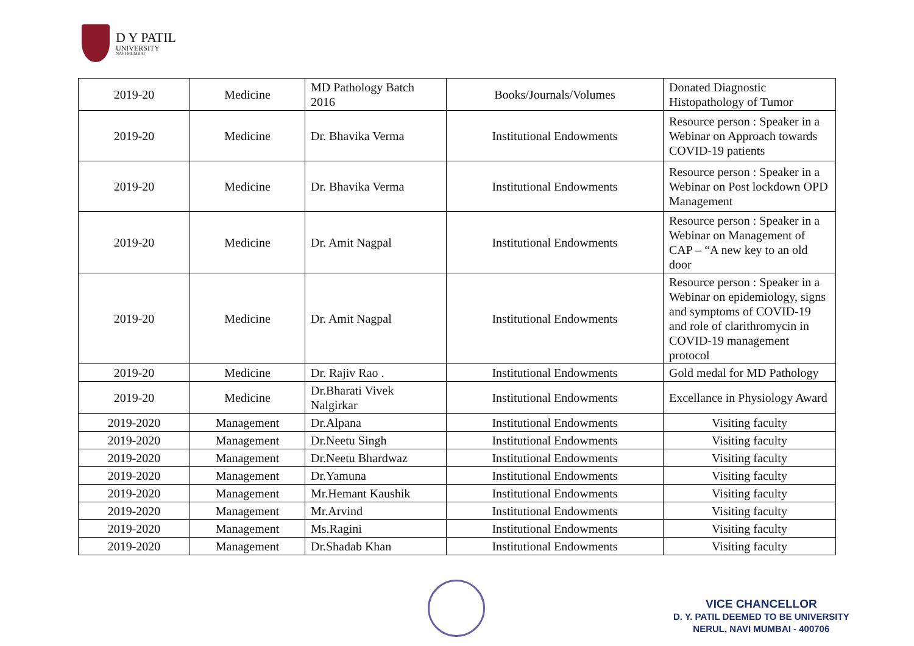D Y PATIL
UNIVERSITY
NAVI MUMBAI
| 2019-20 | Medicine | MD Pathology Batch 2016 | Books/Journals/Volumes | Donated Diagnostic Histopathology of Tumor |
| 2019-20 | Medicine | Dr. Bhavika Verma | Institutional Endowments | Resource person : Speaker in a Webinar on Approach towards COVID-19 patients |
| 2019-20 | Medicine | Dr. Bhavika Verma | Institutional Endowments | Resource person : Speaker in a Webinar on Post lockdown OPD Management |
| 2019-20 | Medicine | Dr. Amit Nagpal | Institutional Endowments | Resource person : Speaker in a Webinar on Management of CAP – “A new key to an old door |
| 2019-20 | Medicine | Dr. Amit Nagpal | Institutional Endowments | Resource person : Speaker in a Webinar on epidemiology, signs and symptoms of COVID-19 and role of clarithromycin in COVID-19 management protocol |
| 2019-20 | Medicine | Dr. Rajiv Rao . | Institutional Endowments | Gold medal for MD Pathology |
| 2019-20 | Medicine | Dr.Bharati Vivek Nalgirkar | Institutional Endowments | Excellance in Physiology Award |
| 2019-2020 | Management | Dr.Alpana | Institutional Endowments | Visiting faculty |
| 2019-2020 | Management | Dr.Neetu Singh | Institutional Endowments | Visiting faculty |
| 2019-2020 | Management | Dr.Neetu Bhardwaz | Institutional Endowments | Visiting faculty |
| 2019-2020 | Management | Dr.Yamuna | Institutional Endowments | Visiting faculty |
| 2019-2020 | Management | Mr.Hemant Kaushik | Institutional Endowments | Visiting faculty |
| 2019-2020 | Management | Mr.Arvind | Institutional Endowments | Visiting faculty |
| 2019-2020 | Management | Ms.Ragini | Institutional Endowments | Visiting faculty |
| 2019-2020 | Management | Dr.Shadab Khan | Institutional Endowments | Visiting faculty |
VICE CHANCELLOR
D. Y. PATIL DEEMED TO BE UNIVERSITY
NERUL, NAVI MUMBAI - 400706